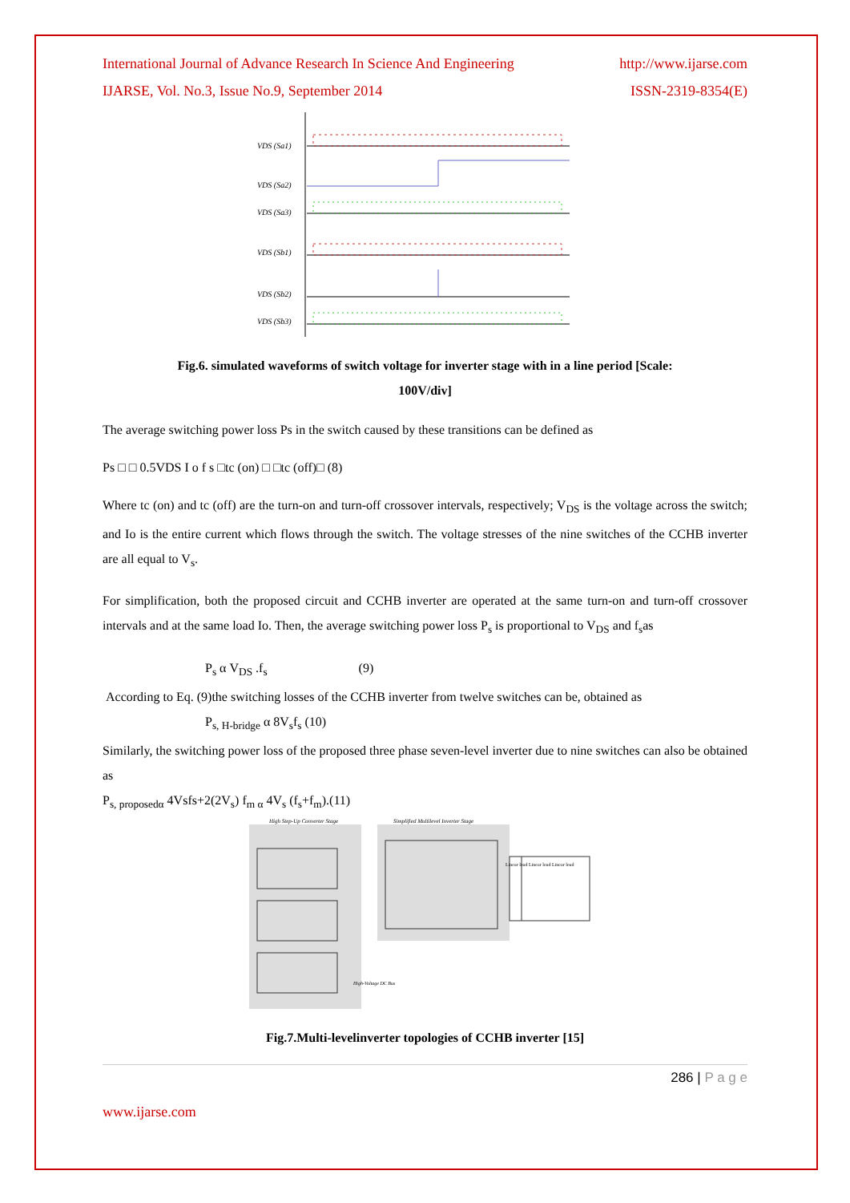International Journal of Advance Research In Science And Engineering http://www.ijarse.com
IJARSE, Vol. No.3, Issue No.9, September 2014 ISSN-2319-8354(E)
VDS (Sa1)
VDS (Sa2)
VDS (Sa3)
VDS (Sb1)
VDS (Sb2)
VDS (Sb3)
Fig.6. simulated waveforms of switch voltage for inverter stage with in a line period [Scale:
100V/div]
The average switching power loss Ps in the switch caused by these transitions can be defined as
Ps □ □ 0.5VDS I o f s □tc (on) □ □tc (off)□ (8)
Where tc (on) and tc (off) are the turn-on and turn-off crossover intervals, respectively; V<sub>DS</sub> is the voltage across the switch; and Io is the entire current which flows through the switch. The voltage stresses of the nine switches of the CCHB inverter are all equal to V<sub>s</sub>.
For simplification, both the proposed circuit and CCHB inverter are operated at the same turn-on and turn-off crossover intervals and at the same load Io. Then, the average switching power loss P<sub>s</sub> is proportional to V<sub>DS</sub> and f<sub>s</sub>as
P<sub>s</sub> α V<sub>DS</sub> .f<sub>s</sub> (9)
According to Eq. (9)the switching losses of the CCHB inverter from twelve switches can be, obtained as
P<sub>s, H-bridge</sub> α 8V<sub>s</sub>f<sub>s</sub> (10)
Similarly, the switching power loss of the proposed three phase seven-level inverter due to nine switches can also be obtained as
P<sub>s, proposedα</sub> 4Vsfs+2(2V<sub>s</sub>) f<sub>m α</sub> 4V<sub>s</sub> (f<sub>s</sub>+f<sub>m</sub>).(11)
High Step-Up Converter Stage
Simplified Multilevel Inverter Stage
Linear load Linear load Linear load
High-Voltage DC Bus
Fig.7.Multi-levelinverter topologies of CCHB inverter [15]
286 | P a g e
www.ijarse.com